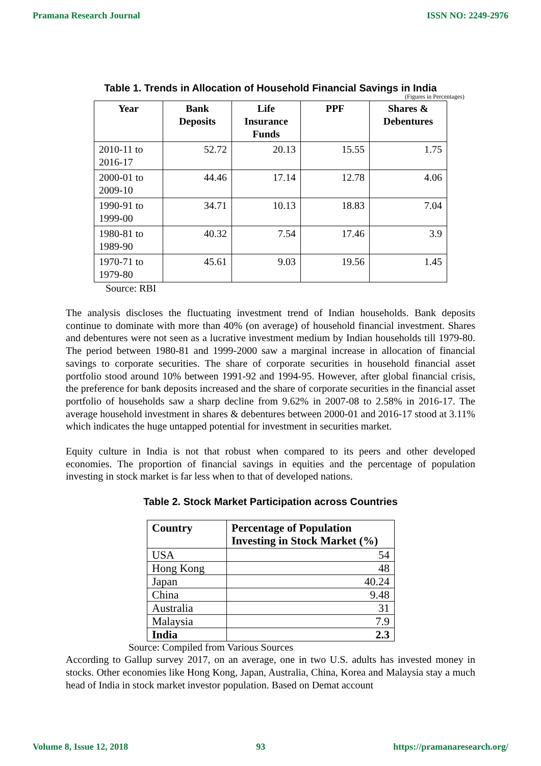Pramana Research Journal ISSN NO: 2249-2976
Table 1. Trends in Allocation of Household Financial Savings in India
(Figures in Percentages)
| Year | Bank Deposits | Life Insurance Funds | PPF | Shares & Debentures |
| --- | --- | --- | --- | --- |
| 2010-11 to 2016-17 | 52.72 | 20.13 | 15.55 | 1.75 |
| 2000-01 to 2009-10 | 44.46 | 17.14 | 12.78 | 4.06 |
| 1990-91 to 1999-00 | 34.71 | 10.13 | 18.83 | 7.04 |
| 1980-81 to 1989-90 | 40.32 | 7.54 | 17.46 | 3.9 |
| 1970-71 to 1979-80 | 45.61 | 9.03 | 19.56 | 1.45 |
Source: RBI
The analysis discloses the fluctuating investment trend of Indian households. Bank deposits continue to dominate with more than 40% (on average) of household financial investment. Shares and debentures were not seen as a lucrative investment medium by Indian households till 1979-80. The period between 1980-81 and 1999-2000 saw a marginal increase in allocation of financial savings to corporate securities. The share of corporate securities in household financial asset portfolio stood around 10% between 1991-92 and 1994-95. However, after global financial crisis, the preference for bank deposits increased and the share of corporate securities in the financial asset portfolio of households saw a sharp decline from 9.62% in 2007-08 to 2.58% in 2016-17. The average household investment in shares & debentures between 2000-01 and 2016-17 stood at 3.11% which indicates the huge untapped potential for investment in securities market.
Equity culture in India is not that robust when compared to its peers and other developed economies. The proportion of financial savings in equities and the percentage of population investing in stock market is far less when to that of developed nations.
Table 2. Stock Market Participation across Countries
| Country | Percentage of Population Investing in Stock Market (%) |
| --- | --- |
| USA | 54 |
| Hong Kong | 48 |
| Japan | 40.24 |
| China | 9.48 |
| Australia | 31 |
| Malaysia | 7.9 |
| India | 2.3 |
Source: Compiled from Various Sources
According to Gallup survey 2017, on an average, one in two U.S. adults has invested money in stocks. Other economies like Hong Kong, Japan, Australia, China, Korea and Malaysia stay a much head of India in stock market investor population. Based on Demat account
Volume 8, Issue 12, 2018 93 https://pramanaresearch.org/